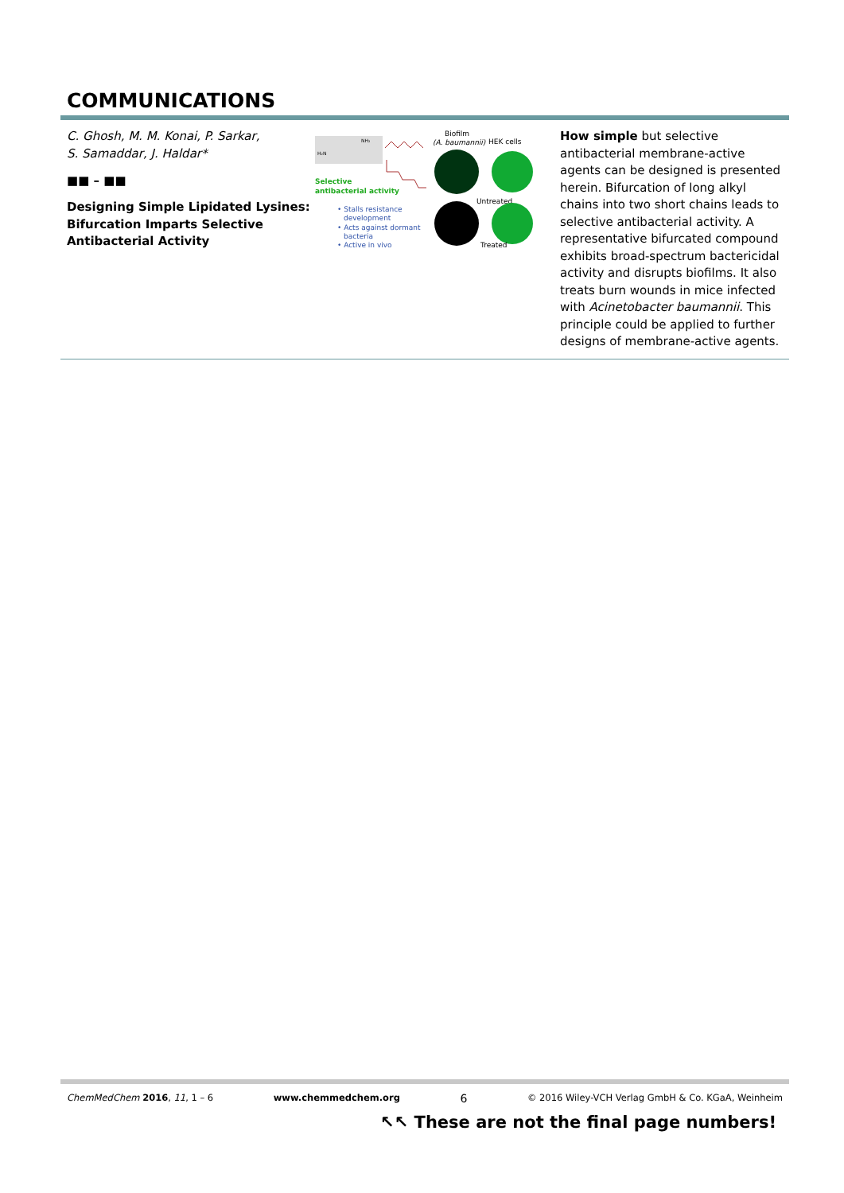COMMUNICATIONS
C. Ghosh, M. M. Konai, P. Sarkar,
S. Samaddar, J. Haldar*
■■ – ■■
Designing Simple Lipidated Lysines: Bifurcation Imparts Selective Antibacterial Activity
H₂N
NH₂
Selective
antibacterial activity
• Stalls resistance
development
• Acts against dormant
bacteria
• Active in vivo
Biofilm
(A. baumannii)
HEK cells
Untreated
Treated
How simple but selective antibacterial membrane-active agents can be designed is presented herein. Bifurcation of long alkyl chains into two short chains leads to selective antibacterial activity. A representative bifurcated compound exhibits broad-spectrum bactericidal activity and disrupts biofilms. It also treats burn wounds in mice infected with Acinetobacter baumannii. This principle could be applied to further designs of membrane-active agents.
ChemMedChem 2016, 11, 1 – 6 www.chemmedchem.org 6 © 2016 Wiley-VCH Verlag GmbH & Co. KGaA, Weinheim
↖↖ These are not the final page numbers!